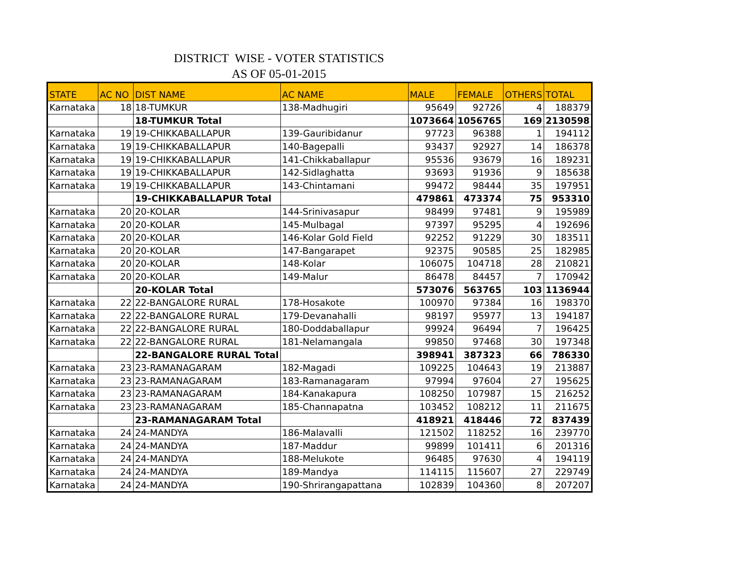DISTRICT WISE - VOTER STATISTICS
AS OF 05-01-2015
| STATE | AC NO | DIST NAME | AC NAME | MALE | FEMALE | OTHERS | TOTAL |
| --- | --- | --- | --- | --- | --- | --- | --- |
| Karnataka | 18 | 18-TUMKUR | 138-Madhugiri | 95649 | 92726 | 4 | 188379 |
| | | 18-TUMKUR Total | | 1073664 | 1056765 | 169 | 2130598 |
| Karnataka | 19 | 19-CHIKKABALLAPUR | 139-Gauribidanur | 97723 | 96388 | 1 | 194112 |
| Karnataka | 19 | 19-CHIKKABALLAPUR | 140-Bagepalli | 93437 | 92927 | 14 | 186378 |
| Karnataka | 19 | 19-CHIKKABALLAPUR | 141-Chikkaballapur | 95536 | 93679 | 16 | 189231 |
| Karnataka | 19 | 19-CHIKKABALLAPUR | 142-Sidlaghatta | 93693 | 91936 | 9 | 185638 |
| Karnataka | 19 | 19-CHIKKABALLAPUR | 143-Chintamani | 99472 | 98444 | 35 | 197951 |
| | | 19-CHIKKABALLAPUR Total | | 479861 | 473374 | 75 | 953310 |
| Karnataka | 20 | 20-KOLAR | 144-Srinivasapur | 98499 | 97481 | 9 | 195989 |
| Karnataka | 20 | 20-KOLAR | 145-Mulbagal | 97397 | 95295 | 4 | 192696 |
| Karnataka | 20 | 20-KOLAR | 146-Kolar Gold Field | 92252 | 91229 | 30 | 183511 |
| Karnataka | 20 | 20-KOLAR | 147-Bangarapet | 92375 | 90585 | 25 | 182985 |
| Karnataka | 20 | 20-KOLAR | 148-Kolar | 106075 | 104718 | 28 | 210821 |
| Karnataka | 20 | 20-KOLAR | 149-Malur | 86478 | 84457 | 7 | 170942 |
| | | 20-KOLAR Total | | 573076 | 563765 | 103 | 1136944 |
| Karnataka | 22 | 22-BANGALORE RURAL | 178-Hosakote | 100970 | 97384 | 16 | 198370 |
| Karnataka | 22 | 22-BANGALORE RURAL | 179-Devanahalli | 98197 | 95977 | 13 | 194187 |
| Karnataka | 22 | 22-BANGALORE RURAL | 180-Doddaballapur | 99924 | 96494 | 7 | 196425 |
| Karnataka | 22 | 22-BANGALORE RURAL | 181-Nelamangala | 99850 | 97468 | 30 | 197348 |
| | | 22-BANGALORE RURAL Total | | 398941 | 387323 | 66 | 786330 |
| Karnataka | 23 | 23-RAMANAGARAM | 182-Magadi | 109225 | 104643 | 19 | 213887 |
| Karnataka | 23 | 23-RAMANAGARAM | 183-Ramanagaram | 97994 | 97604 | 27 | 195625 |
| Karnataka | 23 | 23-RAMANAGARAM | 184-Kanakapura | 108250 | 107987 | 15 | 216252 |
| Karnataka | 23 | 23-RAMANAGARAM | 185-Channapatna | 103452 | 108212 | 11 | 211675 |
| | | 23-RAMANAGARAM Total | | 418921 | 418446 | 72 | 837439 |
| Karnataka | 24 | 24-MANDYA | 186-Malavalli | 121502 | 118252 | 16 | 239770 |
| Karnataka | 24 | 24-MANDYA | 187-Maddur | 99899 | 101411 | 6 | 201316 |
| Karnataka | 24 | 24-MANDYA | 188-Melukote | 96485 | 97630 | 4 | 194119 |
| Karnataka | 24 | 24-MANDYA | 189-Mandya | 114115 | 115607 | 27 | 229749 |
| Karnataka | 24 | 24-MANDYA | 190-Shrirangapattana | 102839 | 104360 | 8 | 207207 |